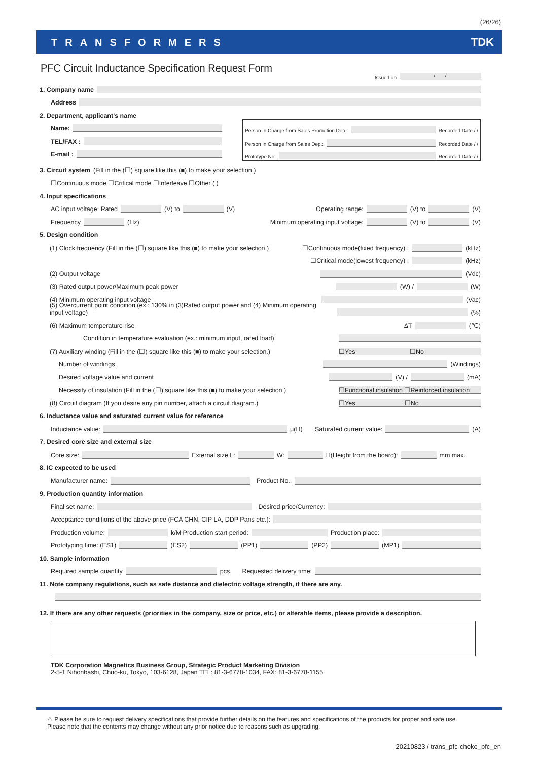(26/26)
TRANSFORMERS TDK
PFC Circuit Inductance Specification Request Form
Issued on / /
1. Company name
Address
2. Department, applicant's name
Name:
TEL/FAX :
E-mail :
Person in Charge from Sales Promotion Dep.: Recorded Date / /
Person in Charge from Sales Dep.: Recorded Date / /
Prototype No: Recorded Date / /
3. Circuit system (Fill in the (☐) square like this (■) to make your selection.)
☐Continuous mode ☐Critical mode ☐Interleave ☐Other ( )
4. Input specifications
AC input voltage: Rated (V) to (V) Operating range: (V) to (V)
Frequency (Hz) Minimum operating input voltage: (V) to (V)
5. Design condition
(1) Clock frequency (Fill in the (☐) square like this (■) to make your selection.) ☐Continuous mode(fixed frequency) : (kHz)
☐Critical mode(lowest frequency) : (kHz)
(2) Output voltage (Vdc)
(3) Rated output power/Maximum peak power (W) / (W)
(4) Minimum operating input voltage (Vac)
(5) Overcurrent point condition (ex.: 130% in (3)Rated output power and (4) Minimum operating input voltage) (%)
(6) Maximum temperature rise ΔT (℃)
Condition in temperature evaluation (ex.: minimum input, rated load)
(7) Auxiliary winding (Fill in the (☐) square like this (■) to make your selection.) ☐Yes ☐No
Number of windings (Windings)
Desired voltage value and current (V) / (mA)
Necessity of insulation (Fill in the (☐) square like this (■) to make your selection.) ☐Functional insulation ☐Reinforced insulation
(8) Circuit diagram (If you desire any pin number, attach a circuit diagram.) ☐Yes ☐No
6. Inductance value and saturated current value for reference
Inductance value: μ(H) Saturated current value: (A)
7. Desired core size and external size
Core size: External size L: W: H(Height from the board): mm max.
8. IC expected to be used
Manufacturer name: Product No.:
9. Production quantity information
Final set name: Desired price/Currency:
Acceptance conditions of the above price (FCA CHN, CIP LA, DDP Paris etc.):
Production volume: k/M Production start period: Production place:
Prototyping time: (ES1) (ES2) (PP1) (PP2) (MP1)
10. Sample information
Required sample quantity pcs. Requested delivery time:
11. Note company regulations, such as safe distance and dielectric voltage strength, if there are any.
12. If there are any other requests (priorities in the company, size or price, etc.) or alterable items, please provide a description.
TDK Corporation Magnetics Business Group, Strategic Product Marketing Division
2-5-1 Nihonbashi, Chuo-ku, Tokyo, 103-6128, Japan TEL: 81-3-6778-1034, FAX: 81-3-6778-1155
⚠ Please be sure to request delivery specifications that provide further details on the features and specifications of the products for proper and safe use.
Please note that the contents may change without any prior notice due to reasons such as upgrading.
20210823 / trans_pfc-choke_pfc_en